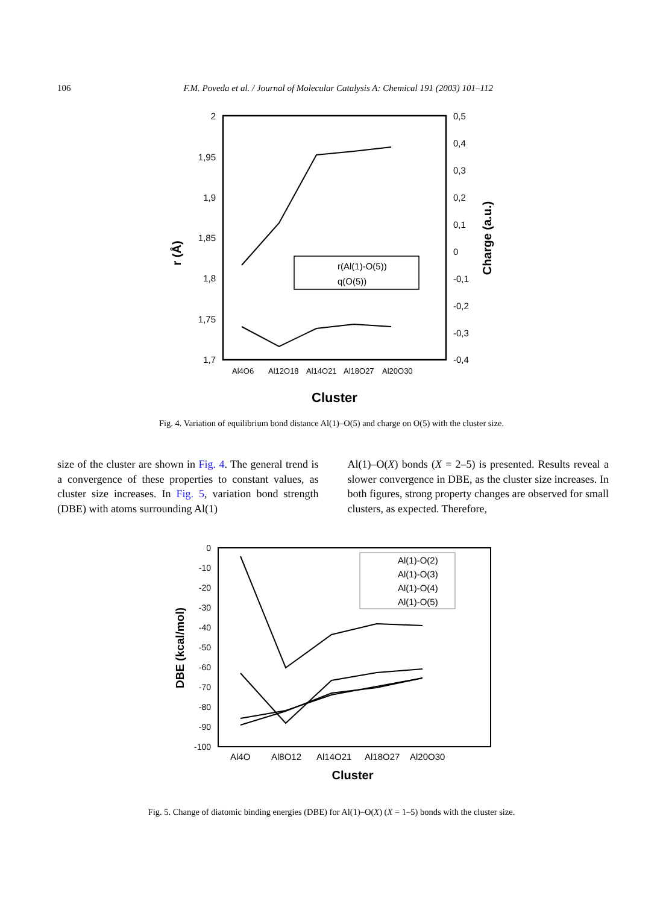106 F.M. Poveda et al. / Journal of Molecular Catalysis A: Chemical 191 (2003) 101–112
2
1,95
1,9
1,85
1,8
1,75
1,7
0,5
0,4
0,3
0,2
0,1
0
-0,1
-0,2
-0,3
-0,4
Al4O6
Al12O18
Al14O21
Al18O27
Al20O30
r (Å)
Charge (a.u.)
Cluster
r(Al(1)-O(5))
q(O(5))
Fig. 4. Variation of equilibrium bond distance Al(1)–O(5) and charge on O(5) with the cluster size.
size of the cluster are shown in Fig. 4. The general trend is a convergence of these properties to constant values, as cluster size increases. In Fig. 5, variation bond strength (DBE) with atoms surrounding Al(1)
Al(1)–O(X) bonds (X = 2–5) is presented. Results reveal a slower convergence in DBE, as the cluster size increases. In both figures, strong property changes are observed for small clusters, as expected. Therefore,
0
-10
-20
-30
-40
-50
-60
-70
-80
-90
-100
Al4O
Al8O12
Al14O21
Al18O27
Al20O30
DBE (kcal/mol)
Cluster
Al(1)-O(2)
Al(1)-O(3)
Al(1)-O(4)
Al(1)-O(5)
Fig. 5. Change of diatomic binding energies (DBE) for Al(1)–O(X) (X = 1–5) bonds with the cluster size.